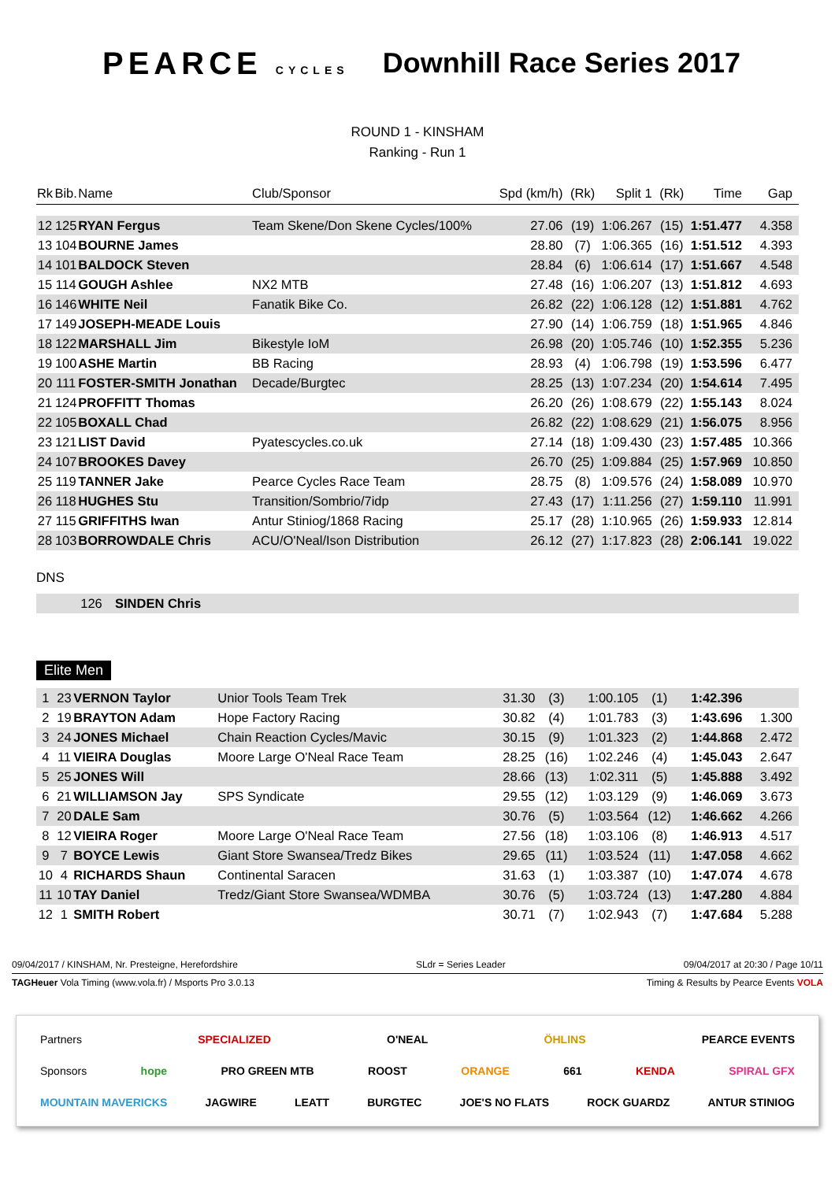PEARCE CYCLES
Downhill Race Series 2017
ROUND 1 - KINSHAM
Ranking - Run 1
| Rk | Bib. | Name | Club/Sponsor | Spd (km/h) | (Rk) | Split 1 | (Rk) | Time | Gap |
| --- | --- | --- | --- | --- | --- | --- | --- | --- | --- |
| 12 | 125 | RYAN Fergus | Team Skene/Don Skene Cycles/100% | 27.06 | (19) | 1:06.267 | (15) | 1:51.477 | 4.358 |
| 13 | 104 | BOURNE James | | 28.80 | (7) | 1:06.365 | (16) | 1:51.512 | 4.393 |
| 14 | 101 | BALDOCK Steven | | 28.84 | (6) | 1:06.614 | (17) | 1:51.667 | 4.548 |
| 15 | 114 | GOUGH Ashlee | NX2 MTB | 27.48 | (16) | 1:06.207 | (13) | 1:51.812 | 4.693 |
| 16 | 146 | WHITE Neil | Fanatik Bike Co. | 26.82 | (22) | 1:06.128 | (12) | 1:51.881 | 4.762 |
| 17 | 149 | JOSEPH-MEADE Louis | | 27.90 | (14) | 1:06.759 | (18) | 1:51.965 | 4.846 |
| 18 | 122 | MARSHALL Jim | Bikestyle IoM | 26.98 | (20) | 1:05.746 | (10) | 1:52.355 | 5.236 |
| 19 | 100 | ASHE Martin | BB Racing | 28.93 | (4) | 1:06.798 | (19) | 1:53.596 | 6.477 |
| 20 | 111 | FOSTER-SMITH Jonathan | Decade/Burgtec | 28.25 | (13) | 1:07.234 | (20) | 1:54.614 | 7.495 |
| 21 | 124 | PROFFITT Thomas | | 26.20 | (26) | 1:08.679 | (22) | 1:55.143 | 8.024 |
| 22 | 105 | BOXALL Chad | | 26.82 | (22) | 1:08.629 | (21) | 1:56.075 | 8.956 |
| 23 | 121 | LIST David | Pyatescycles.co.uk | 27.14 | (18) | 1:09.430 | (23) | 1:57.485 | 10.366 |
| 24 | 107 | BROOKES Davey | | 26.70 | (25) | 1:09.884 | (25) | 1:57.969 | 10.850 |
| 25 | 119 | TANNER Jake | Pearce Cycles Race Team | 28.75 | (8) | 1:09.576 | (24) | 1:58.089 | 10.970 |
| 26 | 118 | HUGHES Stu | Transition/Sombrio/7idp | 27.43 | (17) | 1:11.256 | (27) | 1:59.110 | 11.991 |
| 27 | 115 | GRIFFITHS Iwan | Antur Stiniog/1868 Racing | 25.17 | (28) | 1:10.965 | (26) | 1:59.933 | 12.814 |
| 28 | 103 | BORROWDALE Chris | ACU/O'Neal/Ison Distribution | 26.12 | (27) | 1:17.823 | (28) | 2:06.141 | 19.022 |
DNS
| | 126 | SINDEN Chris |
Elite Men
| 1 | 23 | VERNON Taylor | Unior Tools Team Trek | 31.30 | (3) | 1:00.105 | (1) | 1:42.396 | |
| 2 | 19 | BRAYTON Adam | Hope Factory Racing | 30.82 | (4) | 1:01.783 | (3) | 1:43.696 | 1.300 |
| 3 | 24 | JONES Michael | Chain Reaction Cycles/Mavic | 30.15 | (9) | 1:01.323 | (2) | 1:44.868 | 2.472 |
| 4 | 11 | VIEIRA Douglas | Moore Large O'Neal Race Team | 28.25 | (16) | 1:02.246 | (4) | 1:45.043 | 2.647 |
| 5 | 25 | JONES Will | | 28.66 | (13) | 1:02.311 | (5) | 1:45.888 | 3.492 |
| 6 | 21 | WILLIAMSON Jay | SPS Syndicate | 29.55 | (12) | 1:03.129 | (9) | 1:46.069 | 3.673 |
| 7 | 20 | DALE Sam | | 30.76 | (5) | 1:03.564 | (12) | 1:46.662 | 4.266 |
| 8 | 12 | VIEIRA Roger | Moore Large O'Neal Race Team | 27.56 | (18) | 1:03.106 | (8) | 1:46.913 | 4.517 |
| 9 | 7 | BOYCE Lewis | Giant Store Swansea/Tredz Bikes | 29.65 | (11) | 1:03.524 | (11) | 1:47.058 | 4.662 |
| 10 | 4 | RICHARDS Shaun | Continental Saracen | 31.63 | (1) | 1:03.387 | (10) | 1:47.074 | 4.678 |
| 11 | 10 | TAY Daniel | Tredz/Giant Store Swansea/WDMBA | 30.76 | (5) | 1:03.724 | (13) | 1:47.280 | 4.884 |
| 12 | 1 | SMITH Robert | | 30.71 | (7) | 1:02.943 | (7) | 1:47.684 | 5.288 |
09/04/2017 / KINSHAM, Nr. Presteigne, Herefordshire SLdr = Series Leader 09/04/2017 at 20:30 / Page 10/11
TAGHeuer Vola Timing (www.vola.fr) / Msports Pro 3.0.13 Timing & Results by Pearce Events VOLA
Partners SPECIALIZED O'NEAL ÖHLINS PEARCE EVENTS
Sponsors hope PRO GREEN MTB ROOST ORANGE 661 KENDA SPIRAL GFX
MOUNTAIN MAVERICKS JAGWIRE LEATT BURGTEC JOE'S NO FLATS ROCK GUARDZ ANTUR STINIOG